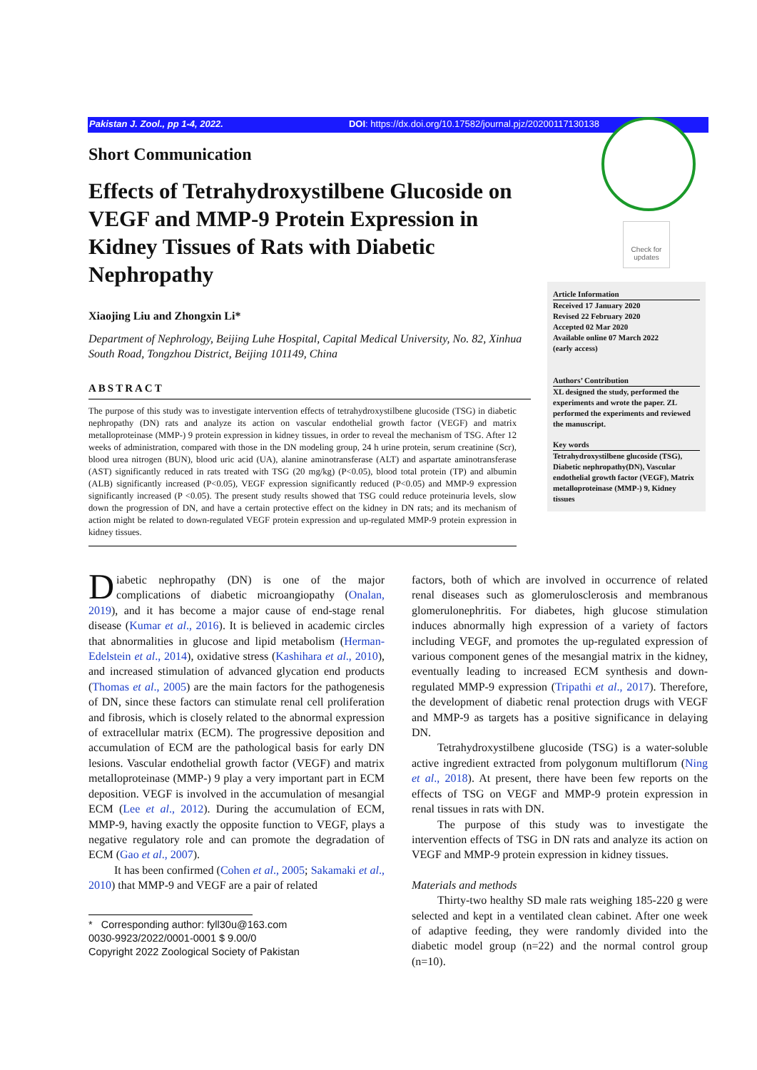Check for updates
Pakistan J. Zool., pp 1-4, 2022. DOI: https://dx.doi.org/10.17582/journal.pjz/20200117130138
Short Communication
Effects of Tetrahydroxystilbene Glucoside on VEGF and MMP-9 Protein Expression in Kidney Tissues of Rats with Diabetic Nephropathy
Xiaojing Liu and Zhongxin Li*
Department of Nephrology, Beijing Luhe Hospital, Capital Medical University, No. 82, Xinhua South Road, Tongzhou District, Beijing 101149, China
ABSTRACT
The purpose of this study was to investigate intervention effects of tetrahydroxystilbene glucoside (TSG) in diabetic nephropathy (DN) rats and analyze its action on vascular endothelial growth factor (VEGF) and matrix metalloproteinase (MMP-) 9 protein expression in kidney tissues, in order to reveal the mechanism of TSG. After 12 weeks of administration, compared with those in the DN modeling group, 24 h urine protein, serum creatinine (Scr), blood urea nitrogen (BUN), blood uric acid (UA), alanine aminotransferase (ALT) and aspartate aminotransferase (AST) significantly reduced in rats treated with TSG (20 mg/kg) (P<0.05), blood total protein (TP) and albumin (ALB) significantly increased (P<0.05), VEGF expression significantly reduced (P<0.05) and MMP-9 expression significantly increased (P <0.05). The present study results showed that TSG could reduce proteinuria levels, slow down the progression of DN, and have a certain protective effect on the kidney in DN rats; and its mechanism of action might be related to down-regulated VEGF protein expression and up-regulated MMP-9 protein expression in kidney tissues.
Article Information
Received 17 January 2020
Revised 22 February 2020
Accepted 02 Mar 2020
Available online 07 March 2022
(early access)
Authors’ Contribution
XL designed the study, performed the experiments and wrote the paper. ZL performed the experiments and reviewed the manuscript.
Key words
Tetrahydroxystilbene glucoside (TSG), Diabetic nephropathy(DN), Vascular endothelial growth factor (VEGF), Matrix metalloproteinase (MMP-) 9, Kidney tissues
Diabetic nephropathy (DN) is one of the major complications of diabetic microangiopathy (Onalan, 2019), and it has become a major cause of end-stage renal disease (Kumar et al., 2016). It is believed in academic circles that abnormalities in glucose and lipid metabolism (Herman-Edelstein et al., 2014), oxidative stress (Kashihara et al., 2010), and increased stimulation of advanced glycation end products (Thomas et al., 2005) are the main factors for the pathogenesis of DN, since these factors can stimulate renal cell proliferation and fibrosis, which is closely related to the abnormal expression of extracellular matrix (ECM). The progressive deposition and accumulation of ECM are the pathological basis for early DN lesions. Vascular endothelial growth factor (VEGF) and matrix metalloproteinase (MMP-) 9 play a very important part in ECM deposition. VEGF is involved in the accumulation of mesangial ECM (Lee et al., 2012). During the accumulation of ECM, MMP-9, having exactly the opposite function to VEGF, plays a negative regulatory role and can promote the degradation of ECM (Gao et al., 2007).
It has been confirmed (Cohen et al., 2005; Sakamaki et al., 2010) that MMP-9 and VEGF are a pair of related
* Corresponding author: fyll30u@163.com
0030-9923/2022/0001-0001 $ 9.00/0
Copyright 2022 Zoological Society of Pakistan
factors, both of which are involved in occurrence of related renal diseases such as glomerulosclerosis and membranous glomerulonephritis. For diabetes, high glucose stimulation induces abnormally high expression of a variety of factors including VEGF, and promotes the up-regulated expression of various component genes of the mesangial matrix in the kidney, eventually leading to increased ECM synthesis and down-regulated MMP-9 expression (Tripathi et al., 2017). Therefore, the development of diabetic renal protection drugs with VEGF and MMP-9 as targets has a positive significance in delaying DN.
Tetrahydroxystilbene glucoside (TSG) is a water-soluble active ingredient extracted from polygonum multiflorum (Ning et al., 2018). At present, there have been few reports on the effects of TSG on VEGF and MMP-9 protein expression in renal tissues in rats with DN.
The purpose of this study was to investigate the intervention effects of TSG in DN rats and analyze its action on VEGF and MMP-9 protein expression in kidney tissues.
Materials and methods
Thirty-two healthy SD male rats weighing 185-220 g were selected and kept in a ventilated clean cabinet. After one week of adaptive feeding, they were randomly divided into the diabetic model group (n=22) and the normal control group (n=10).